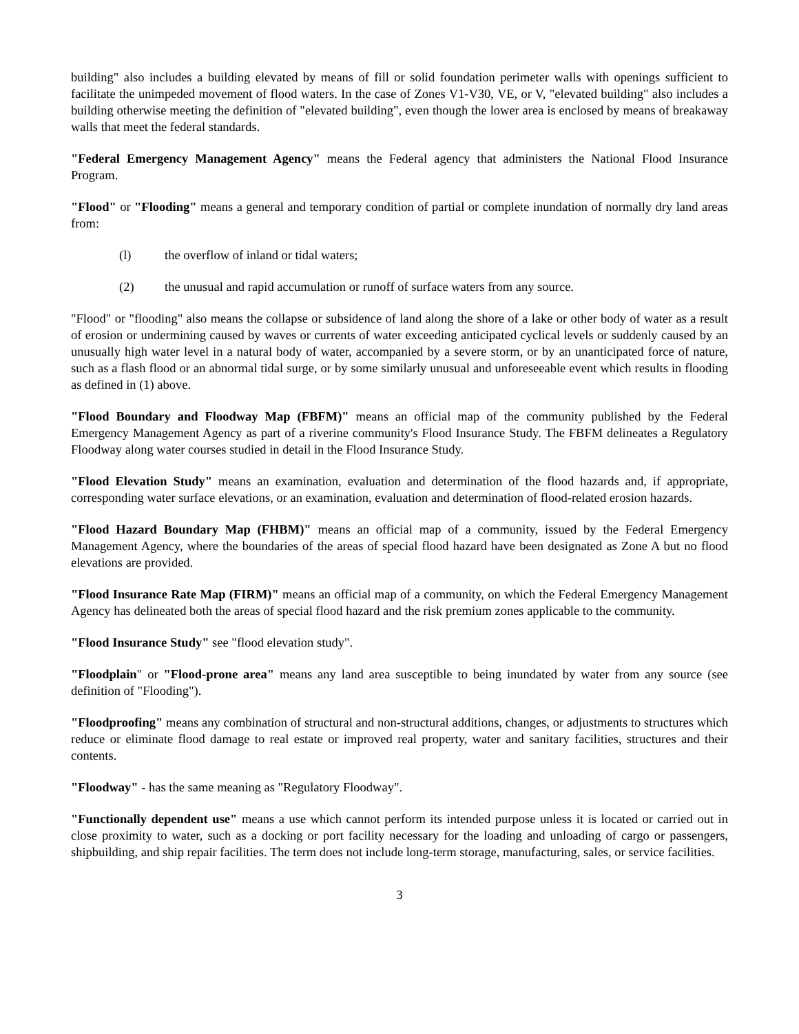building" also includes a building elevated by means of fill or solid foundation perimeter walls with openings sufficient to facilitate the unimpeded movement of flood waters. In the case of Zones V1-V30, VE, or V, "elevated building" also includes a building otherwise meeting the definition of "elevated building", even though the lower area is enclosed by means of breakaway walls that meet the federal standards.
"Federal Emergency Management Agency" means the Federal agency that administers the National Flood Insurance Program.
"Flood" or "Flooding" means a general and temporary condition of partial or complete inundation of normally dry land areas from:
(l) the overflow of inland or tidal waters;
(2) the unusual and rapid accumulation or runoff of surface waters from any source.
"Flood" or "flooding" also means the collapse or subsidence of land along the shore of a lake or other body of water as a result of erosion or undermining caused by waves or currents of water exceeding anticipated cyclical levels or suddenly caused by an unusually high water level in a natural body of water, accompanied by a severe storm, or by an unanticipated force of nature, such as a flash flood or an abnormal tidal surge, or by some similarly unusual and unforeseeable event which results in flooding as defined in (1) above.
"Flood Boundary and Floodway Map (FBFM)" means an official map of the community published by the Federal Emergency Management Agency as part of a riverine community's Flood Insurance Study. The FBFM delineates a Regulatory Floodway along water courses studied in detail in the Flood Insurance Study.
"Flood Elevation Study" means an examination, evaluation and determination of the flood hazards and, if appropriate, corresponding water surface elevations, or an examination, evaluation and determination of flood-related erosion hazards.
"Flood Hazard Boundary Map (FHBM)" means an official map of a community, issued by the Federal Emergency Management Agency, where the boundaries of the areas of special flood hazard have been designated as Zone A but no flood elevations are provided.
"Flood Insurance Rate Map (FIRM)" means an official map of a community, on which the Federal Emergency Management Agency has delineated both the areas of special flood hazard and the risk premium zones applicable to the community.
"Flood Insurance Study" see "flood elevation study".
"Floodplain" or "Flood-prone area" means any land area susceptible to being inundated by water from any source (see definition of "Flooding").
"Floodproofing" means any combination of structural and non-structural additions, changes, or adjustments to structures which reduce or eliminate flood damage to real estate or improved real property, water and sanitary facilities, structures and their contents.
"Floodway" - has the same meaning as "Regulatory Floodway".
"Functionally dependent use" means a use which cannot perform its intended purpose unless it is located or carried out in close proximity to water, such as a docking or port facility necessary for the loading and unloading of cargo or passengers, shipbuilding, and ship repair facilities. The term does not include long-term storage, manufacturing, sales, or service facilities.
3